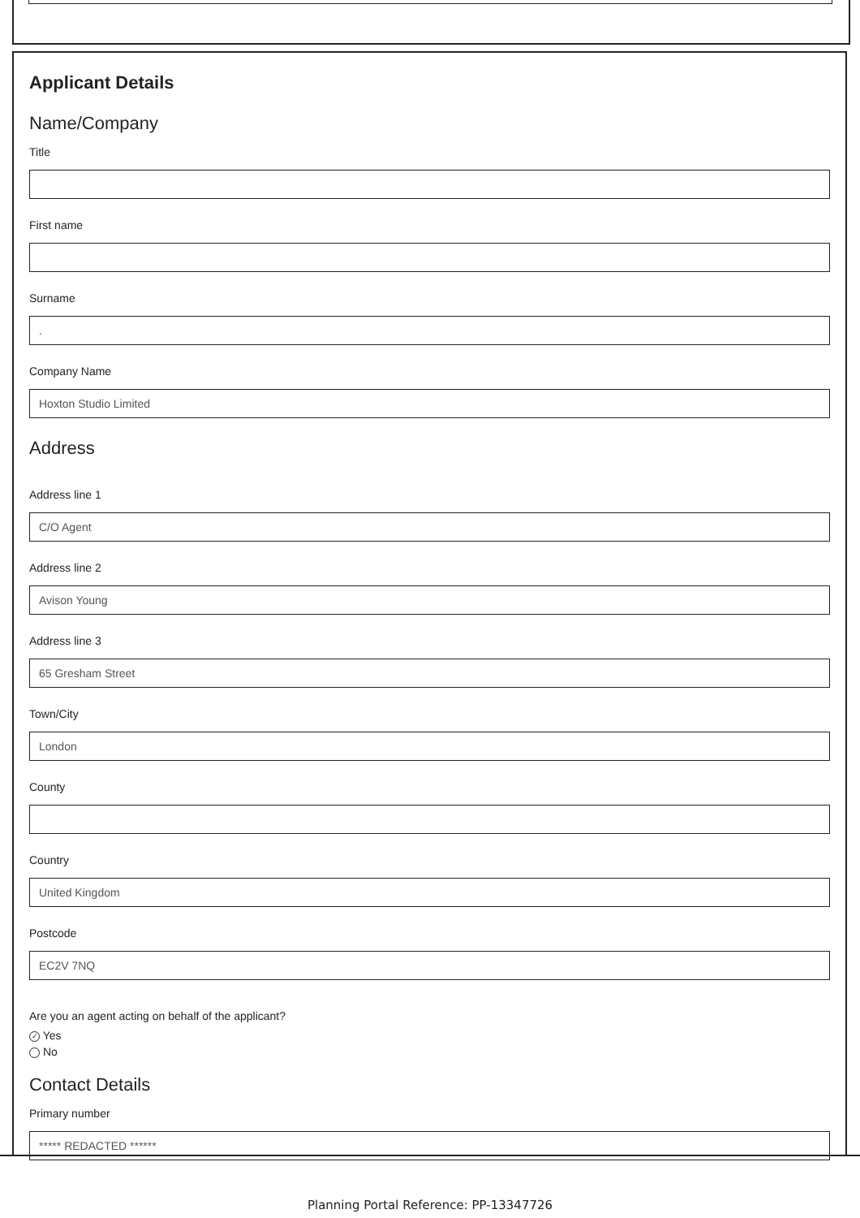Applicant Details
Name/Company
Title
First name
Surname
.
Company Name
Hoxton Studio Limited
Address
Address line 1
C/O Agent
Address line 2
Avison Young
Address line 3
65 Gresham Street
Town/City
London
County
Country
United Kingdom
Postcode
EC2V 7NQ
Are you an agent acting on behalf of the applicant?
✓ Yes
No
Contact Details
Primary number
***** REDACTED ******
Planning Portal Reference: PP-13347726